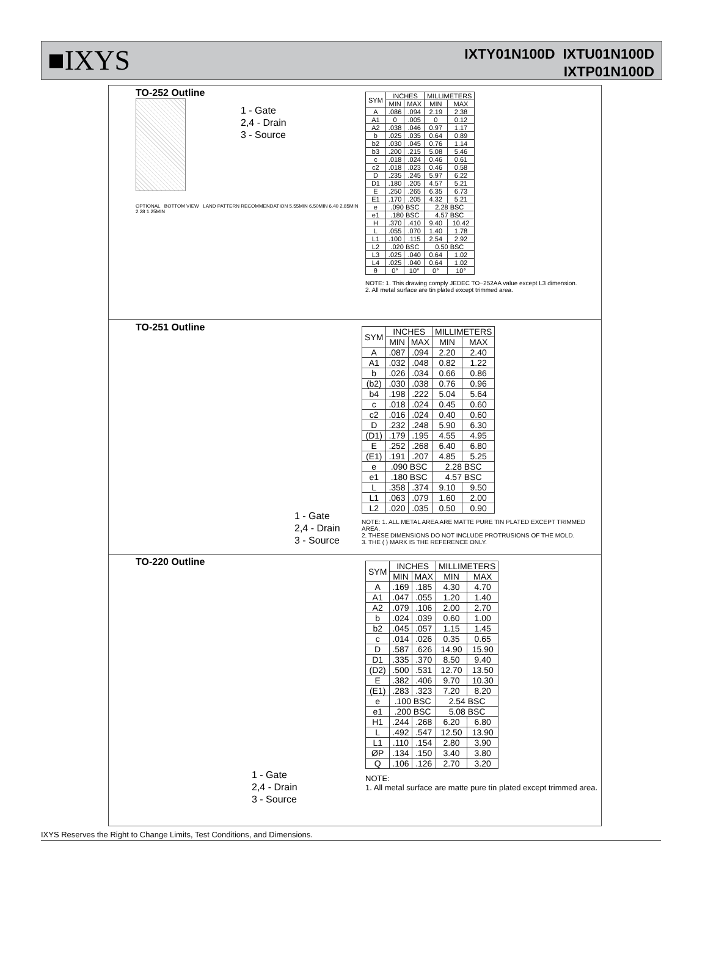■IXYS
IXTY01N100D IXTU01N100D
IXTP01N100D
TO-252 Outline
1 - Gate
2,4 - Drain
3 - Source
OPTIONAL BOTTOM VIEW LAND PATTERN RECOMMENDATION 5.55MIN 6.50MIN 6.40 2.85MIN 2.28 1.25MIN
| SYM | INCHES | | MILLIMETERS | |
| --- | --- | --- | --- | --- |
| | MIN | MAX | MIN | MAX |
| A | .086 | .094 | 2.19 | 2.38 |
| A1 | 0 | .005 | 0 | 0.12 |
| A2 | .038 | .046 | 0.97 | 1.17 |
| b | .025 | .035 | 0.64 | 0.89 |
| b2 | .030 | .045 | 0.76 | 1.14 |
| b3 | .200 | .215 | 5.08 | 5.46 |
| c | .018 | .024 | 0.46 | 0.61 |
| c2 | .018 | .023 | 0.46 | 0.58 |
| D | .235 | .245 | 5.97 | 6.22 |
| D1 | .180 | .205 | 4.57 | 5.21 |
| E | .250 | .265 | 6.35 | 6.73 |
| E1 | .170 | .205 | 4.32 | 5.21 |
| e | .090 BSC | | 2.28 BSC | |
| e1 | .180 BSC | | 4.57 BSC | |
| H | .370 | .410 | 9.40 | 10.42 |
| L | .055 | .070 | 1.40 | 1.78 |
| L1 | .100 | .115 | 2.54 | 2.92 |
| L2 | .020 BSC | | 0.50 BSC | |
| L3 | .025 | .040 | 0.64 | 1.02 |
| L4 | .025 | .040 | 0.64 | 1.02 |
| θ | 0° | 10° | 0° | 10° |
NOTE: 1. This drawing comply JEDEC TO−252AA value except L3 dimension.
2. All metal surface are tin plated except trimmed area.
TO-251 Outline
1 - Gate
2,4 - Drain
3 - Source
| SYM | INCHES | | MILLIMETERS | |
| --- | --- | --- | --- | --- |
| | MIN | MAX | MIN | MAX |
| A | .087 | .094 | 2.20 | 2.40 |
| A1 | .032 | .048 | 0.82 | 1.22 |
| b | .026 | .034 | 0.66 | 0.86 |
| (b2) | .030 | .038 | 0.76 | 0.96 |
| b4 | .198 | .222 | 5.04 | 5.64 |
| c | .018 | .024 | 0.45 | 0.60 |
| c2 | .016 | .024 | 0.40 | 0.60 |
| D | .232 | .248 | 5.90 | 6.30 |
| (D1) | .179 | .195 | 4.55 | 4.95 |
| E | .252 | .268 | 6.40 | 6.80 |
| (E1) | .191 | .207 | 4.85 | 5.25 |
| e | .090 BSC | | 2.28 BSC | |
| e1 | .180 BSC | | 4.57 BSC | |
| L | .358 | .374 | 9.10 | 9.50 |
| L1 | .063 | .079 | 1.60 | 2.00 |
| L2 | .020 | .035 | 0.50 | 0.90 |
NOTE: 1. ALL METAL AREA ARE MATTE PURE TIN PLATED EXCEPT TRIMMED AREA.
2. THESE DIMENSIONS DO NOT INCLUDE PROTRUSIONS OF THE MOLD.
3. THE ( ) MARK IS THE REFERENCE ONLY.
TO-220 Outline
1 - Gate
2,4 - Drain
3 - Source
| SYM | INCHES | | MILLIMETERS | |
| --- | --- | --- | --- | --- |
| | MIN | MAX | MIN | MAX |
| A | .169 | .185 | 4.30 | 4.70 |
| A1 | .047 | .055 | 1.20 | 1.40 |
| A2 | .079 | .106 | 2.00 | 2.70 |
| b | .024 | .039 | 0.60 | 1.00 |
| b2 | .045 | .057 | 1.15 | 1.45 |
| c | .014 | .026 | 0.35 | 0.65 |
| D | .587 | .626 | 14.90 | 15.90 |
| D1 | .335 | .370 | 8.50 | 9.40 |
| (D2) | .500 | .531 | 12.70 | 13.50 |
| E | .382 | .406 | 9.70 | 10.30 |
| (E1) | .283 | .323 | 7.20 | 8.20 |
| e | .100 BSC | | 2.54 BSC | |
| e1 | .200 BSC | | 5.08 BSC | |
| H1 | .244 | .268 | 6.20 | 6.80 |
| L | .492 | .547 | 12.50 | 13.90 |
| L1 | .110 | .154 | 2.80 | 3.90 |
| ØP | .134 | .150 | 3.40 | 3.80 |
| Q | .106 | .126 | 2.70 | 3.20 |
NOTE:
1. All metal surface are matte pure tin plated except trimmed area.
IXYS Reserves the Right to Change Limits, Test Conditions, and Dimensions.